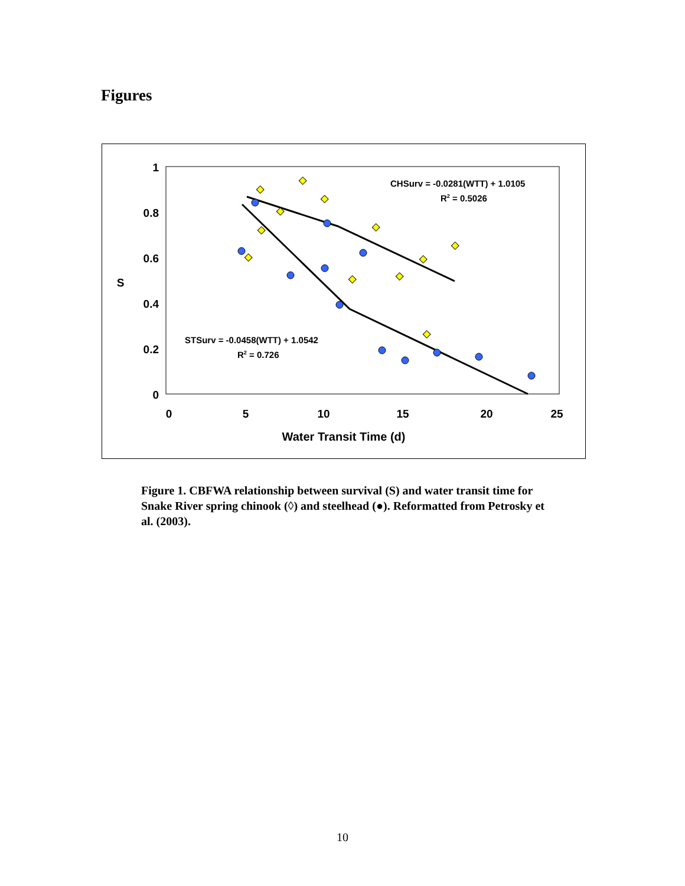Figures
1
0.8
0.6
0.4
0.2
0
0
5
10
15
20
25
Water Transit Time (d)
S
CHSurv = -0.0281(WTT) + 1.0105
R2 = 0.5026
STSurv = -0.0458(WTT) + 1.0542
R2 = 0.726
Figure 1. CBFWA relationship between survival (S) and water transit time for Snake River spring chinook (◊) and steelhead (●). Reformatted from Petrosky et al. (2003).
10